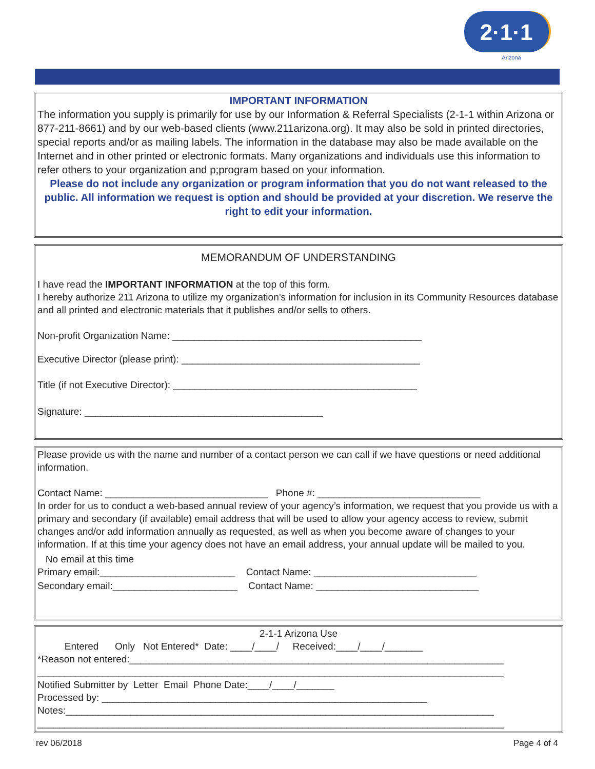2·1·1
Arizona
IMPORTANT INFORMATION
The information you supply is primarily for use by our Information & Referral Specialists (2-1-1 within Arizona or 877-211-8661) and by our web-based clients (www.211arizona.org). It may also be sold in printed directories, special reports and/or as mailing labels. The information in the database may also be made available on the Internet and in other printed or electronic formats. Many organizations and individuals use this information to refer others to your organization and p;program based on your information.
Please do not include any organization or program information that you do not want released to the public. All information we request is option and should be provided at your discretion. We reserve the right to edit your information.
MEMORANDUM OF UNDERSTANDING
I have read the IMPORTANT INFORMATION at the top of this form.
I hereby authorize 211 Arizona to utilize my organization’s information for inclusion in its Community Resources database and all printed and electronic materials that it publishes and/or sells to others.
Non-profit Organization Name: ______________________________________________
Executive Director (please print): ____________________________________________
Title (if not Executive Director): _____________________________________________
Signature: ____________________________________________
Please provide us with the name and number of a contact person we can call if we have questions or need additional information.
Contact Name: ______________________________ Phone #: ______________________________
In order for us to conduct a web-based annual review of your agency’s information, we request that you provide us with a primary and secondary (if available) email address that will be used to allow your agency access to review, submit changes and/or add information annually as requested, as well as when you become aware of changes to your information. If at this time your agency does not have an email address, your annual update will be mailed to you.
No email at this time
Primary email:_________________________ Contact Name: ______________________________
Secondary email:_______________________ Contact Name: ______________________________
2-1-1 Arizona Use
Entered Only Not Entered* Date: ____/____/ Received:____/____/_______
*Reason not entered:_____________________________________________________________________
______________________________________________________________________________________
Notified Submitter by Letter Email Phone Date:____/____/_______
Processed by: ____________________________________________________________
Notes:_______________________________________________________________________________
______________________________________________________________________________________
rev 06/2018 Page 4 of 4